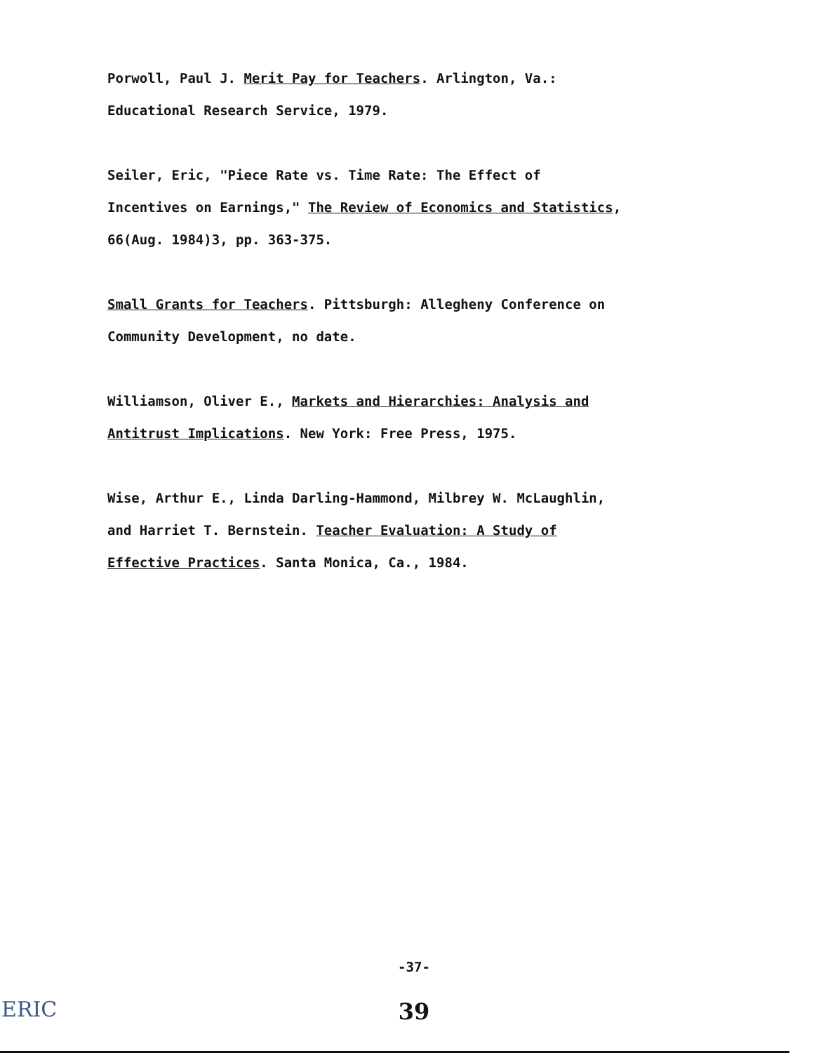Porwoll, Paul J. Merit Pay for Teachers. Arlington, Va.:
Educational Research Service, 1979.
Seiler, Eric, "Piece Rate vs. Time Rate: The Effect of
Incentives on Earnings," The Review of Economics and Statistics,
66(Aug. 1984)3, pp. 363-375.
Small Grants for Teachers. Pittsburgh: Allegheny Conference on
Community Development, no date.
Williamson, Oliver E., Markets and Hierarchies: Analysis and
Antitrust Implications. New York: Free Press, 1975.
Wise, Arthur E., Linda Darling-Hammond, Milbrey W. McLaughlin,
and Harriet T. Bernstein. Teacher Evaluation: A Study of
Effective Practices. Santa Monica, Ca., 1984.
-37-
39 ERIC